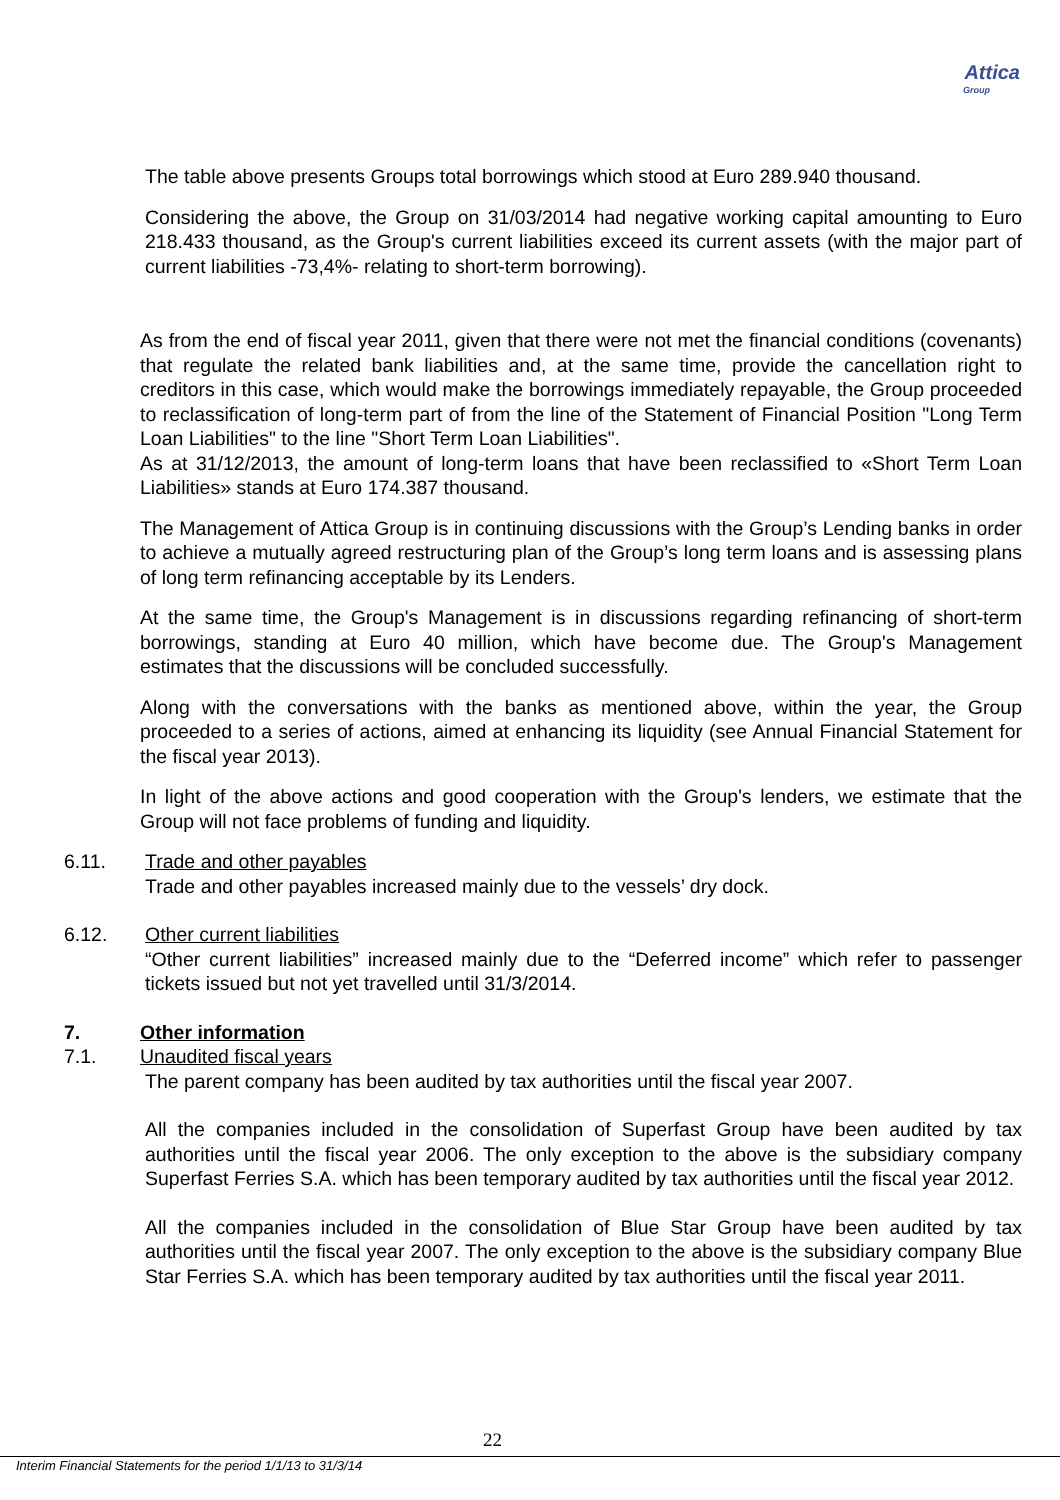Attica
Group
The table above presents Groups total borrowings which stood at Euro 289.940 thousand.
Considering the above, the Group on 31/03/2014 had negative working capital amounting to Euro 218.433 thousand, as the Group's current liabilities exceed its current assets (with the major part of current liabilities -73,4%- relating to short-term borrowing).
As from the end of fiscal year 2011, given that there were not met the financial conditions (covenants) that regulate the related bank liabilities and, at the same time, provide the cancellation right to creditors in this case, which would make the borrowings immediately repayable, the Group proceeded to reclassification of long-term part of from the line of the Statement of Financial Position "Long Term Loan Liabilities" to the line "Short Term Loan Liabilities".
As at 31/12/2013, the amount of long-term loans that have been reclassified to «Short Term Loan Liabilities» stands at Euro 174.387 thousand.
The Management of Attica Group is in continuing discussions with the Group’s Lending banks in order to achieve a mutually agreed restructuring plan of the Group’s long term loans and is assessing plans of long term refinancing acceptable by its Lenders.
At the same time, the Group's Management is in discussions regarding refinancing of short-term borrowings, standing at Euro 40 million, which have become due. The Group's Management estimates that the discussions will be concluded successfully.
Along with the conversations with the banks as mentioned above, within the year, the Group proceeded to a series of actions, aimed at enhancing its liquidity (see Annual Financial Statement for the fiscal year 2013).
In light of the above actions and good cooperation with the Group's lenders, we estimate that the Group will not face problems of funding and liquidity.
6.11. Trade and other payables
Trade and other payables increased mainly due to the vessels’ dry dock.
6.12. Other current liabilities
“Other current liabilities” increased mainly due to the “Deferred income” which refer to passenger tickets issued but not yet travelled until 31/3/2014.
7. Other information
7.1. Unaudited fiscal years
The parent company has been audited by tax authorities until the fiscal year 2007.
All the companies included in the consolidation of Superfast Group have been audited by tax authorities until the fiscal year 2006. The only exception to the above is the subsidiary company Superfast Ferries S.A. which has been temporary audited by tax authorities until the fiscal year 2012.
All the companies included in the consolidation of Blue Star Group have been audited by tax authorities until the fiscal year 2007. The only exception to the above is the subsidiary company Blue Star Ferries S.A. which has been temporary audited by tax authorities until the fiscal year 2011.
22
Interim Financial Statements for the period 1/1/13 to 31/3/14